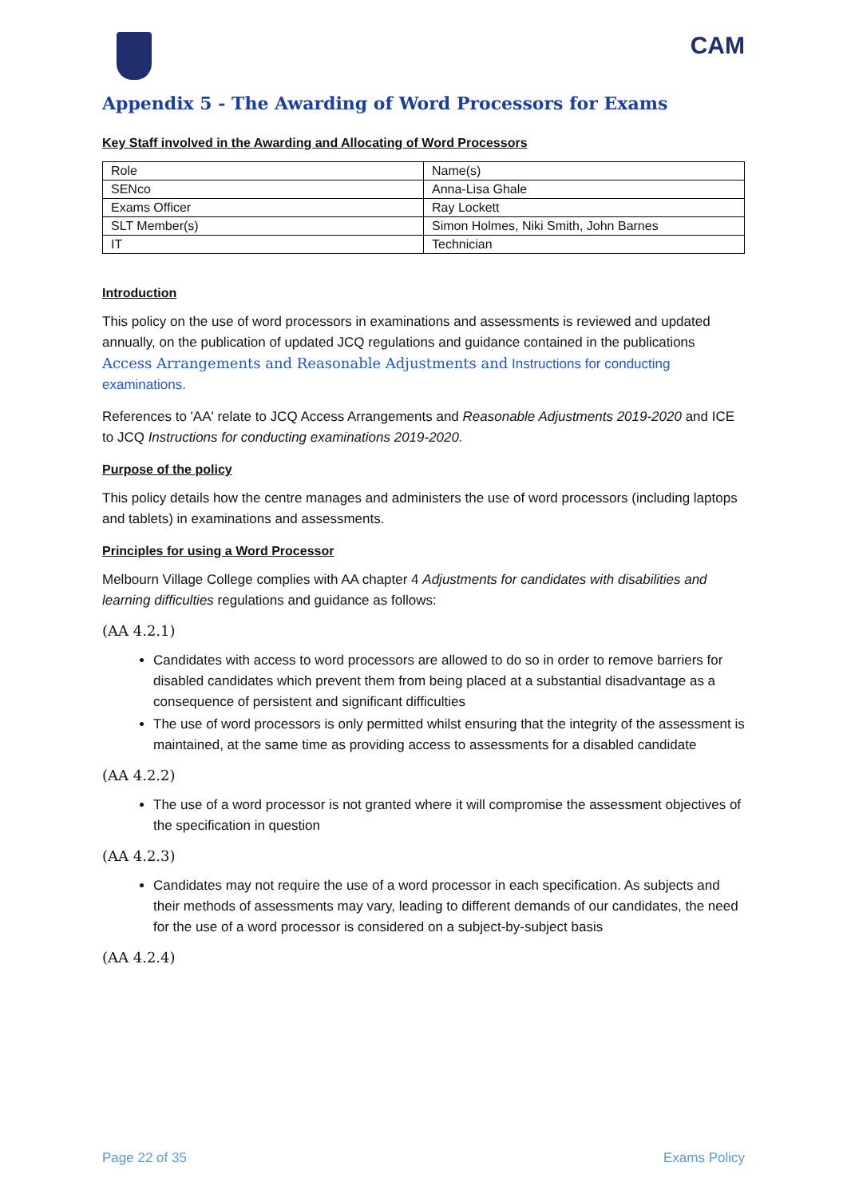CAM
Appendix 5 - The Awarding of Word Processors for Exams
Key Staff involved in the Awarding and Allocating of Word Processors
| Role | Name(s) |
| SENco | Anna-Lisa Ghale |
| Exams Officer | Ray Lockett |
| SLT Member(s) | Simon Holmes, Niki Smith, John Barnes |
| IT | Technician |
Introduction
This policy on the use of word processors in examinations and assessments is reviewed and updated annually, on the publication of updated JCQ regulations and guidance contained in the publications Access Arrangements and Reasonable Adjustments and Instructions for conducting examinations.
References to 'AA' relate to JCQ Access Arrangements and Reasonable Adjustments 2019-2020 and ICE to JCQ Instructions for conducting examinations 2019-2020.
Purpose of the policy
This policy details how the centre manages and administers the use of word processors (including laptops and tablets) in examinations and assessments.
Principles for using a Word Processor
Melbourn Village College complies with AA chapter 4 Adjustments for candidates with disabilities and learning difficulties regulations and guidance as follows:
(AA 4.2.1)
Candidates with access to word processors are allowed to do so in order to remove barriers for disabled candidates which prevent them from being placed at a substantial disadvantage as a consequence of persistent and significant difficulties
The use of word processors is only permitted whilst ensuring that the integrity of the assessment is maintained, at the same time as providing access to assessments for a disabled candidate
(AA 4.2.2)
The use of a word processor is not granted where it will compromise the assessment objectives of the specification in question
(AA 4.2.3)
Candidates may not require the use of a word processor in each specification. As subjects and their methods of assessments may vary, leading to different demands of our candidates, the need for the use of a word processor is considered on a subject-by-subject basis
(AA 4.2.4)
Page 22 of 35 Exams Policy